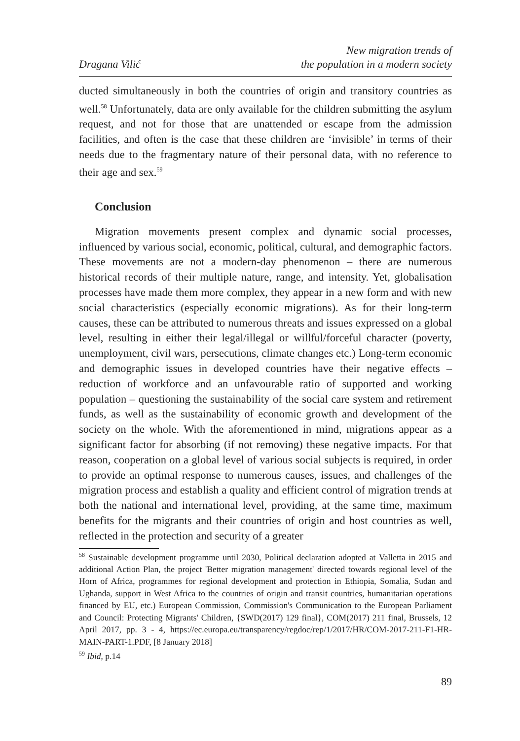Dragana Vilić
New migration trends of
the population in a modern society
ducted simultaneously in both the countries of origin and transitory countries as well.<sup>58</sup> Unfortunately, data are only available for the children submitting the asylum request, and not for those that are unattended or escape from the admission facilities, and often is the case that these children are ‘invisible’ in terms of their needs due to the fragmentary nature of their personal data, with no reference to their age and sex.<sup>59</sup>
Conclusion
Migration movements present complex and dynamic social processes, influenced by various social, economic, political, cultural, and demographic factors. These movements are not a modern-day phenomenon – there are numerous historical records of their multiple nature, range, and intensity. Yet, globalisation processes have made them more complex, they appear in a new form and with new social characteristics (especially economic migrations). As for their long-term causes, these can be attributed to numerous threats and issues expressed on a global level, resulting in either their legal/illegal or willful/forceful character (poverty, unemployment, civil wars, persecutions, climate changes etc.) Long-term economic and demographic issues in developed countries have their negative effects – reduction of workforce and an unfavourable ratio of supported and working population – questioning the sustainability of the social care system and retirement funds, as well as the sustainability of economic growth and development of the society on the whole. With the aforementioned in mind, migrations appear as a significant factor for absorbing (if not removing) these negative impacts. For that reason, cooperation on a global level of various social subjects is required, in order to provide an optimal response to numerous causes, issues, and challenges of the migration process and establish a quality and efficient control of migration trends at both the national and international level, providing, at the same time, maximum benefits for the migrants and their countries of origin and host countries as well, reflected in the protection and security of a greater
<sup>58</sup> Sustainable development programme until 2030, Political declaration adopted at Valletta in 2015 and additional Action Plan, the project 'Better migration management' directed towards regional level of the Horn of Africa, programmes for regional development and protection in Ethiopia, Somalia, Sudan and Ughanda, support in West Africa to the countries of origin and transit countries, humanitarian operations financed by EU, etc.) European Commission, Commission's Communication to the European Parliament and Council: Protecting Migrants' Children, {SWD(2017) 129 final}, COM(2017) 211 final, Brussels, 12 April 2017, pp. 3 - 4, https://ec.europa.eu/transparency/regdoc/rep/1/2017/HR/COM-2017-211-F1-HR-MAIN-PART-1.PDF, [8 January 2018]
<sup>59</sup> Ibid, p.14
89